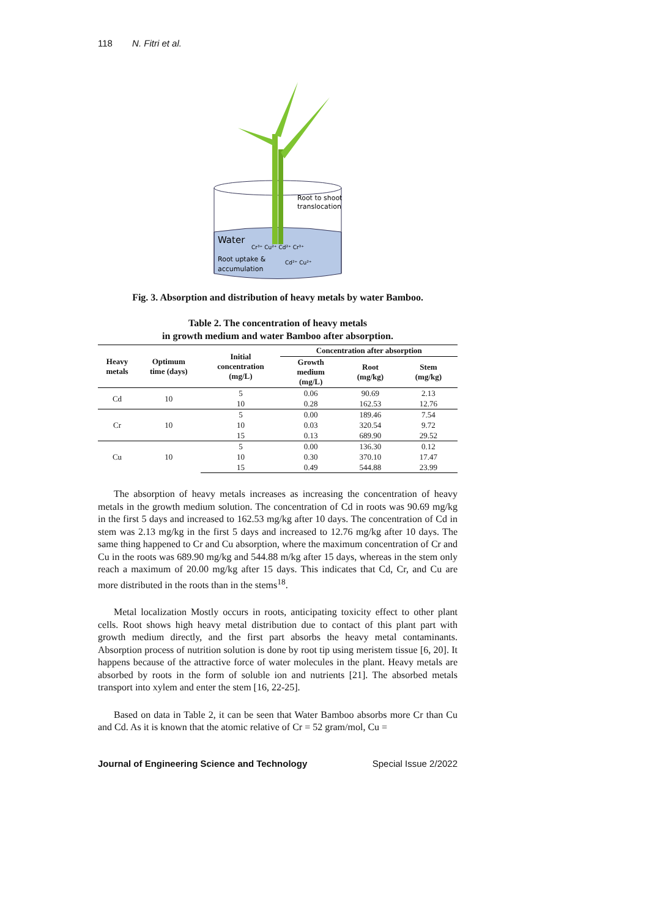118 N. Fitri et al.
Root to shoot
translocation
Water
Cr³⁺ Cu²⁺ Cd²⁺ Cr³⁺
Root uptake &
accumulation
Cd²⁺ Cu²⁺
Fig. 3. Absorption and distribution of heavy metals by water Bamboo.
Table 2. The concentration of heavy metals
in growth medium and water Bamboo after absorption.
| Heavy metals | Optimum time (days) | Initial concentration (mg/L) | Concentration after absorption | | |
| --- | --- | --- | --- | --- | --- |
| | | | Growth medium (mg/L) | Root (mg/kg) | Stem (mg/kg) |
| Cd | 10 | 5 | 0.06 | 90.69 | 2.13 |
| | | 10 | 0.28 | 162.53 | 12.76 |
| Cr | 10 | 5 | 0.00 | 189.46 | 7.54 |
| | | 10 | 0.03 | 320.54 | 9.72 |
| | | 15 | 0.13 | 689.90 | 29.52 |
| Cu | 10 | 5 | 0.00 | 136.30 | 0.12 |
| | | 10 | 0.30 | 370.10 | 17.47 |
| | | 15 | 0.49 | 544.88 | 23.99 |
The absorption of heavy metals increases as increasing the concentration of heavy metals in the growth medium solution. The concentration of Cd in roots was 90.69 mg/kg in the first 5 days and increased to 162.53 mg/kg after 10 days. The concentration of Cd in stem was 2.13 mg/kg in the first 5 days and increased to 12.76 mg/kg after 10 days. The same thing happened to Cr and Cu absorption, where the maximum concentration of Cr and Cu in the roots was 689.90 mg/kg and 544.88 m/kg after 15 days, whereas in the stem only reach a maximum of 20.00 mg/kg after 15 days. This indicates that Cd, Cr, and Cu are more distributed in the roots than in the stems<sup>18</sup>.
Metal localization Mostly occurs in roots, anticipating toxicity effect to other plant cells. Root shows high heavy metal distribution due to contact of this plant part with growth medium directly, and the first part absorbs the heavy metal contaminants. Absorption process of nutrition solution is done by root tip using meristem tissue [6, 20]. It happens because of the attractive force of water molecules in the plant. Heavy metals are absorbed by roots in the form of soluble ion and nutrients [21]. The absorbed metals transport into xylem and enter the stem [16, 22-25].
Based on data in Table 2, it can be seen that Water Bamboo absorbs more Cr than Cu and Cd. As it is known that the atomic relative of Cr = 52 gram/mol, Cu =
Journal of Engineering Science and Technology Special Issue 2/2022